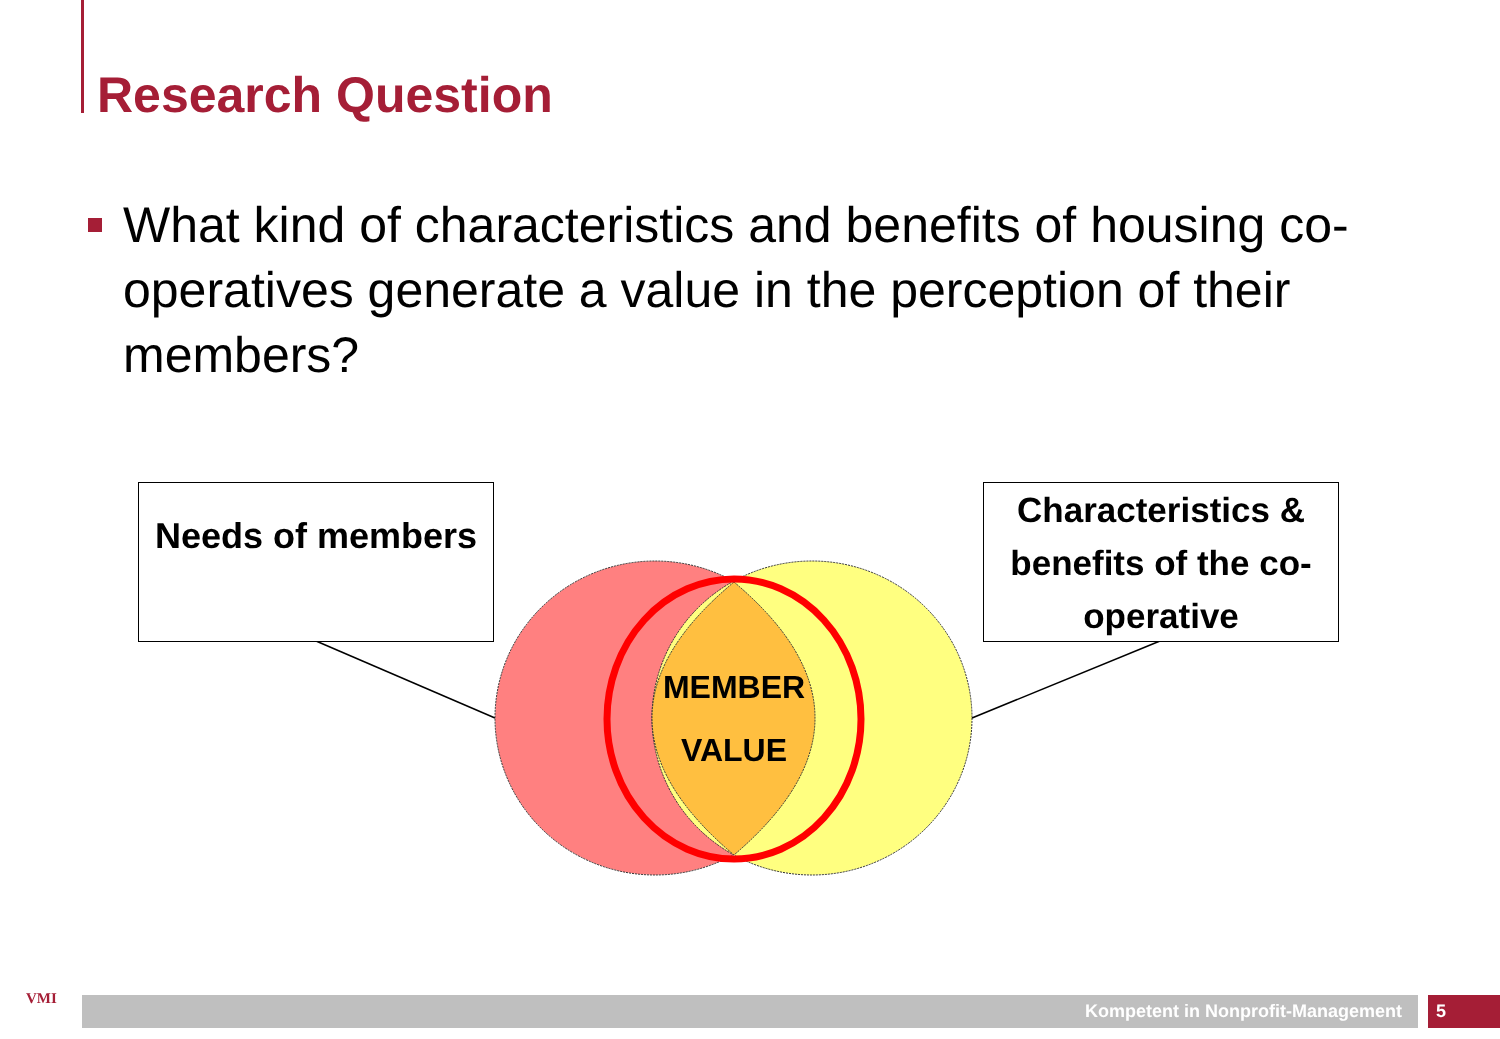Research Question
What kind of characteristics and benefits of housing co-operatives generate a value in the perception of their members?
Needs of members
Characteristics & benefits of the co-operative
MEMBER
VALUE
VMI Kompetent in Nonprofit-Management 5